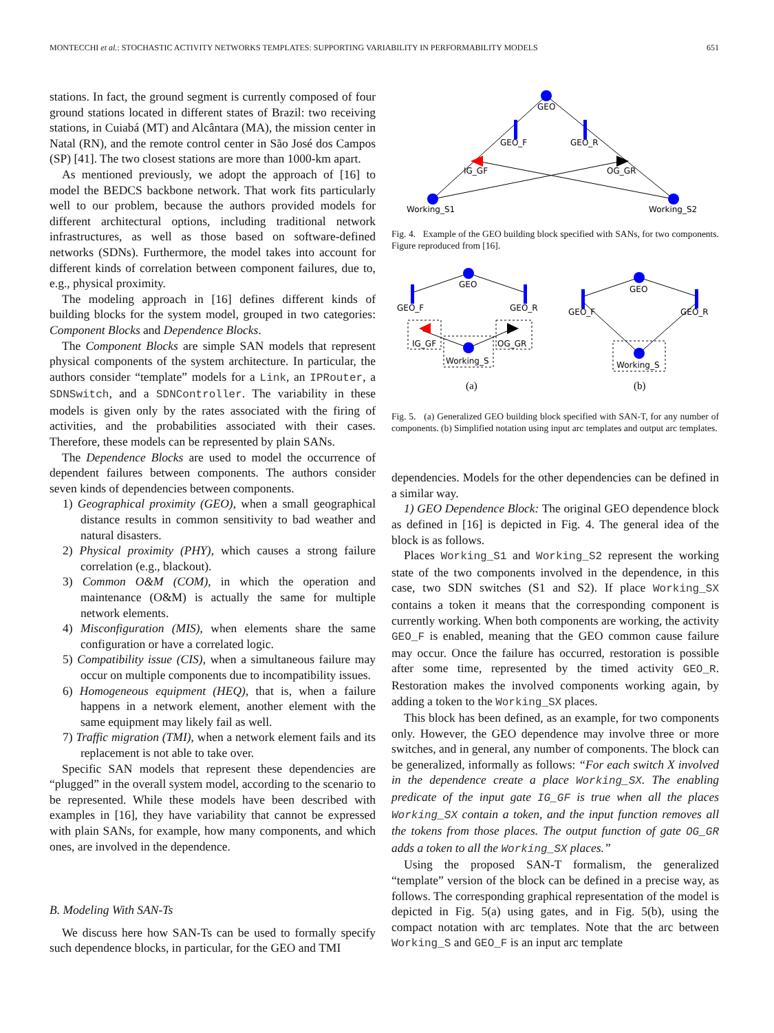MONTECCHI et al.: STOCHASTIC ACTIVITY NETWORKS TEMPLATES: SUPPORTING VARIABILITY IN PERFORMABILITY MODELS 651
stations. In fact, the ground segment is currently composed of four ground stations located in different states of Brazil: two receiving stations, in Cuiabá (MT) and Alcântara (MA), the mission center in Natal (RN), and the remote control center in São José dos Campos (SP) [41]. The two closest stations are more than 1000-km apart.
As mentioned previously, we adopt the approach of [16] to model the BEDCS backbone network. That work fits particularly well to our problem, because the authors provided models for different architectural options, including traditional network infrastructures, as well as those based on software-defined networks (SDNs). Furthermore, the model takes into account for different kinds of correlation between component failures, due to, e.g., physical proximity.
The modeling approach in [16] defines different kinds of building blocks for the system model, grouped in two categories: Component Blocks and Dependence Blocks.
The Component Blocks are simple SAN models that represent physical components of the system architecture. In particular, the authors consider “template” models for a Link, an IPRouter, a SDNSwitch, and a SDNController. The variability in these models is given only by the rates associated with the firing of activities, and the probabilities associated with their cases. Therefore, these models can be represented by plain SANs.
The Dependence Blocks are used to model the occurrence of dependent failures between components. The authors consider seven kinds of dependencies between components.
1) Geographical proximity (GEO), when a small geographical distance results in common sensitivity to bad weather and natural disasters.
2) Physical proximity (PHY), which causes a strong failure correlation (e.g., blackout).
3) Common O&M (COM), in which the operation and maintenance (O&M) is actually the same for multiple network elements.
4) Misconfiguration (MIS), when elements share the same configuration or have a correlated logic.
5) Compatibility issue (CIS), when a simultaneous failure may occur on multiple components due to incompatibility issues.
6) Homogeneous equipment (HEQ), that is, when a failure happens in a network element, another element with the same equipment may likely fail as well.
7) Traffic migration (TMI), when a network element fails and its replacement is not able to take over.
Specific SAN models that represent these dependencies are “plugged” in the overall system model, according to the scenario to be represented. While these models have been described with examples in [16], they have variability that cannot be expressed with plain SANs, for example, how many components, and which ones, are involved in the dependence.
B. Modeling With SAN-Ts
We discuss here how SAN-Ts can be used to formally specify such dependence blocks, in particular, for the GEO and TMI
GEO
GEO_F
GEO_R
IG_GF
OG_GR
Working_S1
Working_S2
Fig. 4. Example of the GEO building block specified with SANs, for two components. Figure reproduced from [16].
GEO
GEO_F
GEO_R
IG_GF
OG_GR
Working_S
(a)
GEO
GEO_F
GEO_R
Working_S
(b)
Fig. 5. (a) Generalized GEO building block specified with SAN-T, for any number of components. (b) Simplified notation using input arc templates and output arc templates.
dependencies. Models for the other dependencies can be defined in a similar way.
1) GEO Dependence Block: The original GEO dependence block as defined in [16] is depicted in Fig. 4. The general idea of the block is as follows.
Places Working_S1 and Working_S2 represent the working state of the two components involved in the dependence, in this case, two SDN switches (S1 and S2). If place Working_SX contains a token it means that the corresponding component is currently working. When both components are working, the activity GEO_F is enabled, meaning that the GEO common cause failure may occur. Once the failure has occurred, restoration is possible after some time, represented by the timed activity GEO_R. Restoration makes the involved components working again, by adding a token to the Working_SX places.
This block has been defined, as an example, for two components only. However, the GEO dependence may involve three or more switches, and in general, any number of components. The block can be generalized, informally as follows: “For each switch X involved in the dependence create a place Working_SX. The enabling predicate of the input gate IG_GF is true when all the places Working_SX contain a token, and the input function removes all the tokens from those places. The output function of gate OG_GR adds a token to all the Working_SX places.”
Using the proposed SAN-T formalism, the generalized “template” version of the block can be defined in a precise way, as follows. The corresponding graphical representation of the model is depicted in Fig. 5(a) using gates, and in Fig. 5(b), using the compact notation with arc templates. Note that the arc between Working_S and GEO_F is an input arc template